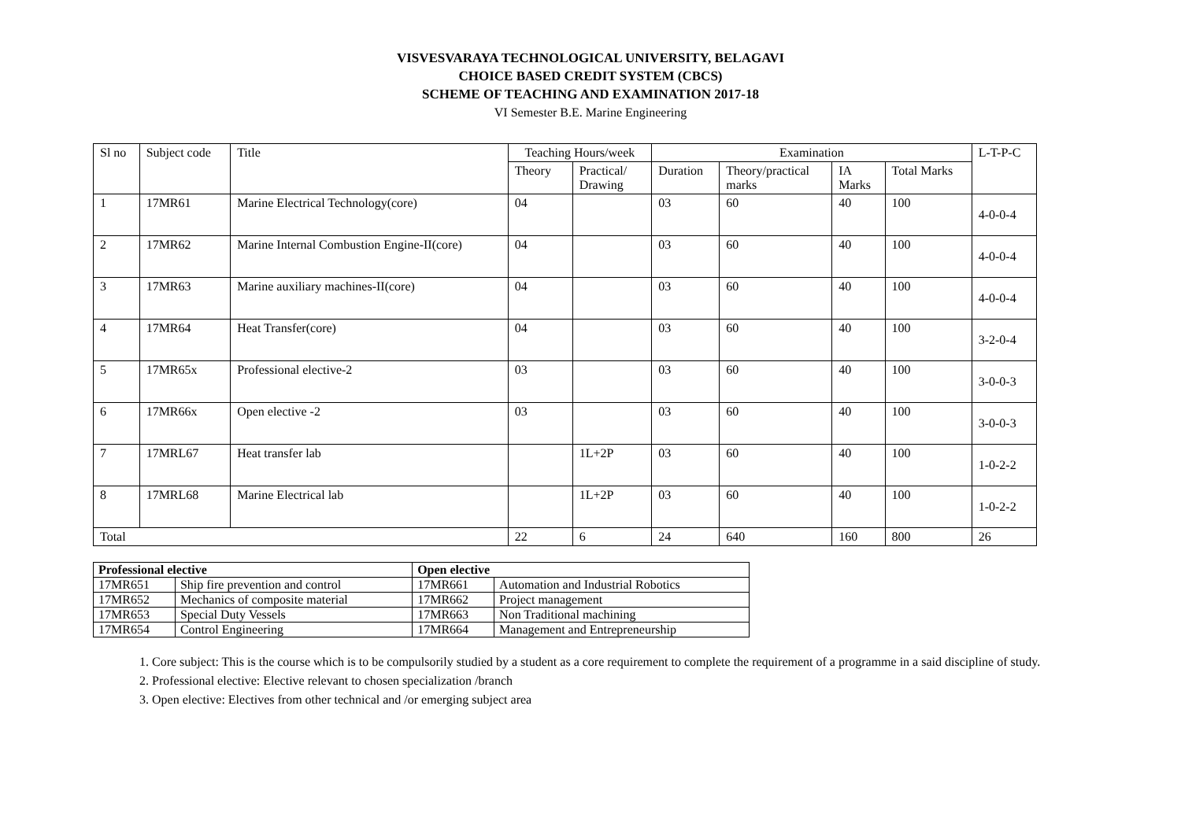VISVESVARAYA TECHNOLOGICAL UNIVERSITY, BELAGAVI
CHOICE BASED CREDIT SYSTEM (CBCS)
SCHEME OF TEACHING AND EXAMINATION 2017-18
VI Semester B.E. Marine Engineering
| Sl no | Subject code | Title | Teaching Hours/week | | Examination | | | | L-T-P-C |
| | | | Theory | Practical/ Drawing | Duration | Theory/practical marks | IA Marks | Total Marks | |
| 1 | 17MR61 | Marine Electrical Technology(core) | 04 | | 03 | 60 | 40 | 100 | 4-0-0-4 |
| 2 | 17MR62 | Marine Internal Combustion Engine-II(core) | 04 | | 03 | 60 | 40 | 100 | 4-0-0-4 |
| 3 | 17MR63 | Marine auxiliary machines-II(core) | 04 | | 03 | 60 | 40 | 100 | 4-0-0-4 |
| 4 | 17MR64 | Heat Transfer(core) | 04 | | 03 | 60 | 40 | 100 | 3-2-0-4 |
| 5 | 17MR65x | Professional elective-2 | 03 | | 03 | 60 | 40 | 100 | 3-0-0-3 |
| 6 | 17MR66x | Open elective -2 | 03 | | 03 | 60 | 40 | 100 | 3-0-0-3 |
| 7 | 17MRL67 | Heat transfer lab | | 1L+2P | 03 | 60 | 40 | 100 | 1-0-2-2 |
| 8 | 17MRL68 | Marine Electrical lab | | 1L+2P | 03 | 60 | 40 | 100 | 1-0-2-2 |
| Total | | | 22 | 6 | 24 | 640 | 160 | 800 | 26 |
| Professional elective | | Open elective | |
| --- | --- | --- | --- |
| 17MR651 | Ship fire prevention and control | 17MR661 | Automation and Industrial Robotics |
| 17MR652 | Mechanics of composite material | 17MR662 | Project management |
| 17MR653 | Special Duty Vessels | 17MR663 | Non Traditional machining |
| 17MR654 | Control Engineering | 17MR664 | Management and Entrepreneurship |
1. Core subject: This is the course which is to be compulsorily studied by a student as a core requirement to complete the requirement of a programme in a said discipline of study.
2. Professional elective: Elective relevant to chosen specialization /branch
3. Open elective: Electives from other technical and /or emerging subject area